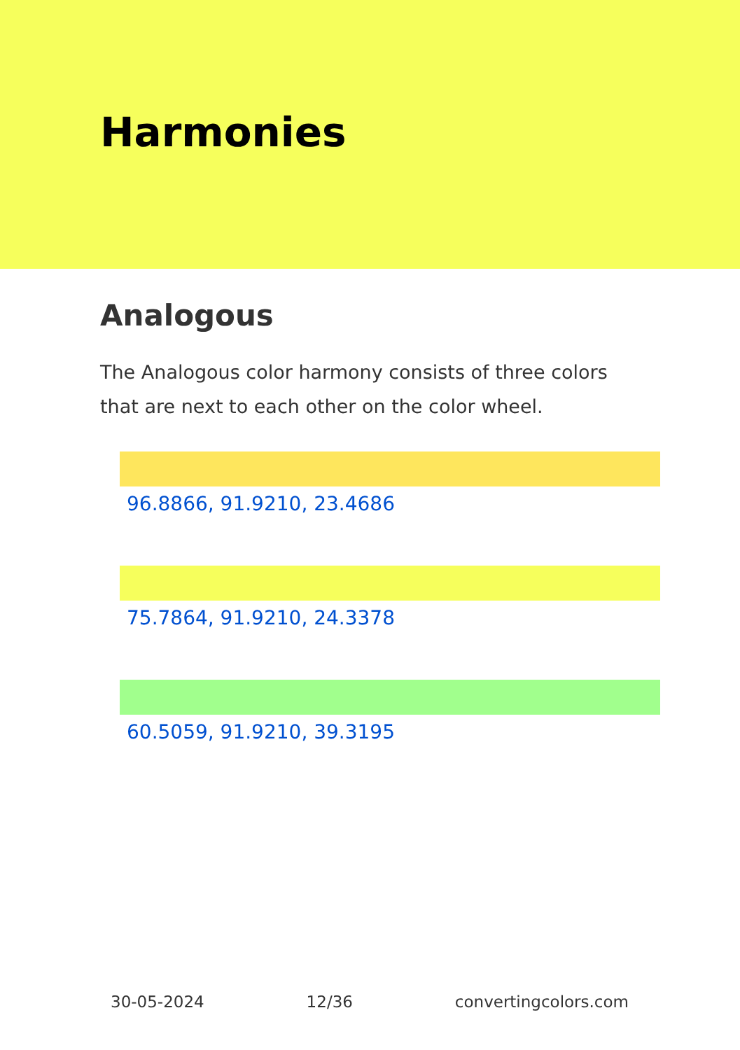Harmonies
Analogous
The Analogous color harmony consists of three colors that are next to each other on the color wheel.
96.8866, 91.9210, 23.4686
75.7864, 91.9210, 24.3378
60.5059, 91.9210, 39.3195
30-05-2024 12/36 convertingcolors.com